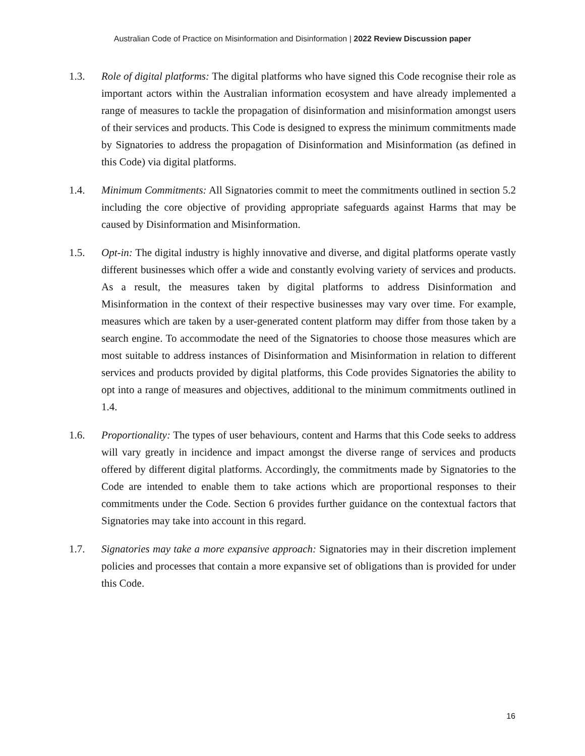Australian Code of Practice on Misinformation and Disinformation | 2022 Review Discussion paper
1.3. Role of digital platforms: The digital platforms who have signed this Code recognise their role as important actors within the Australian information ecosystem and have already implemented a range of measures to tackle the propagation of disinformation and misinformation amongst users of their services and products. This Code is designed to express the minimum commitments made by Signatories to address the propagation of Disinformation and Misinformation (as defined in this Code) via digital platforms.
1.4. Minimum Commitments: All Signatories commit to meet the commitments outlined in section 5.2 including the core objective of providing appropriate safeguards against Harms that may be caused by Disinformation and Misinformation.
1.5. Opt-in: The digital industry is highly innovative and diverse, and digital platforms operate vastly different businesses which offer a wide and constantly evolving variety of services and products. As a result, the measures taken by digital platforms to address Disinformation and Misinformation in the context of their respective businesses may vary over time. For example, measures which are taken by a user-generated content platform may differ from those taken by a search engine. To accommodate the need of the Signatories to choose those measures which are most suitable to address instances of Disinformation and Misinformation in relation to different services and products provided by digital platforms, this Code provides Signatories the ability to opt into a range of measures and objectives, additional to the minimum commitments outlined in 1.4.
1.6. Proportionality: The types of user behaviours, content and Harms that this Code seeks to address will vary greatly in incidence and impact amongst the diverse range of services and products offered by different digital platforms. Accordingly, the commitments made by Signatories to the Code are intended to enable them to take actions which are proportional responses to their commitments under the Code. Section 6 provides further guidance on the contextual factors that Signatories may take into account in this regard.
1.7. Signatories may take a more expansive approach: Signatories may in their discretion implement policies and processes that contain a more expansive set of obligations than is provided for under this Code.
16